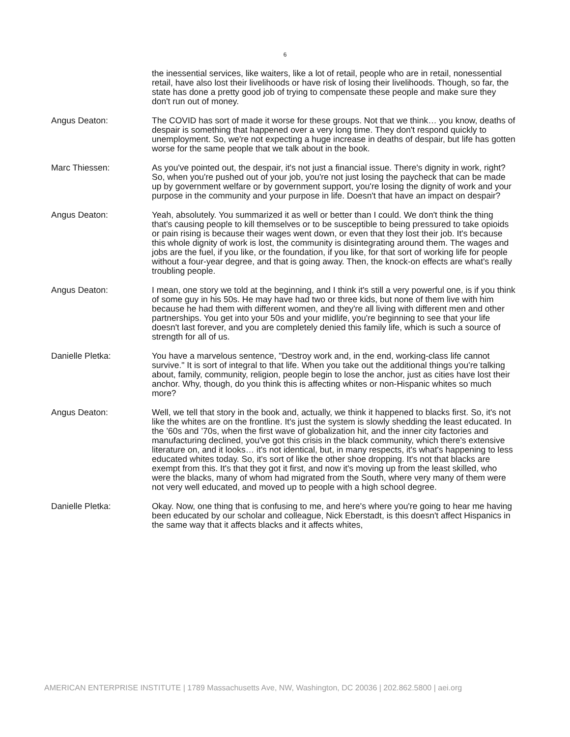6
the inessential services, like waiters, like a lot of retail, people who are in retail, nonessential retail, have also lost their livelihoods or have risk of losing their livelihoods. Though, so far, the state has done a pretty good job of trying to compensate these people and make sure they don't run out of money.
Angus Deaton: The COVID has sort of made it worse for these groups. Not that we think… you know, deaths of despair is something that happened over a very long time. They don't respond quickly to unemployment. So, we're not expecting a huge increase in deaths of despair, but life has gotten worse for the same people that we talk about in the book.
Marc Thiessen: As you've pointed out, the despair, it's not just a financial issue. There's dignity in work, right? So, when you're pushed out of your job, you're not just losing the paycheck that can be made up by government welfare or by government support, you're losing the dignity of work and your purpose in the community and your purpose in life. Doesn't that have an impact on despair?
Angus Deaton: Yeah, absolutely. You summarized it as well or better than I could. We don't think the thing that's causing people to kill themselves or to be susceptible to being pressured to take opioids or pain rising is because their wages went down, or even that they lost their job. It's because this whole dignity of work is lost, the community is disintegrating around them. The wages and jobs are the fuel, if you like, or the foundation, if you like, for that sort of working life for people without a four-year degree, and that is going away. Then, the knock-on effects are what's really troubling people.
Angus Deaton: I mean, one story we told at the beginning, and I think it's still a very powerful one, is if you think of some guy in his 50s. He may have had two or three kids, but none of them live with him because he had them with different women, and they're all living with different men and other partnerships. You get into your 50s and your midlife, you're beginning to see that your life doesn't last forever, and you are completely denied this family life, which is such a source of strength for all of us.
Danielle Pletka: You have a marvelous sentence, "Destroy work and, in the end, working-class life cannot survive." It is sort of integral to that life. When you take out the additional things you're talking about, family, community, religion, people begin to lose the anchor, just as cities have lost their anchor. Why, though, do you think this is affecting whites or non-Hispanic whites so much more?
Angus Deaton: Well, we tell that story in the book and, actually, we think it happened to blacks first. So, it's not like the whites are on the frontline. It's just the system is slowly shedding the least educated. In the ’60s and ’70s, when the first wave of globalization hit, and the inner city factories and manufacturing declined, you've got this crisis in the black community, which there's extensive literature on, and it looks… it's not identical, but, in many respects, it's what's happening to less educated whites today. So, it's sort of like the other shoe dropping. It's not that blacks are exempt from this. It's that they got it first, and now it's moving up from the least skilled, who were the blacks, many of whom had migrated from the South, where very many of them were not very well educated, and moved up to people with a high school degree.
Danielle Pletka: Okay. Now, one thing that is confusing to me, and here's where you're going to hear me having been educated by our scholar and colleague, Nick Eberstadt, is this doesn't affect Hispanics in the same way that it affects blacks and it affects whites,
AMERICAN ENTERPRISE INSTITUTE | 1789 Massachusetts Ave, NW, Washington, DC 20036 | 202.862.5800 | aei.org